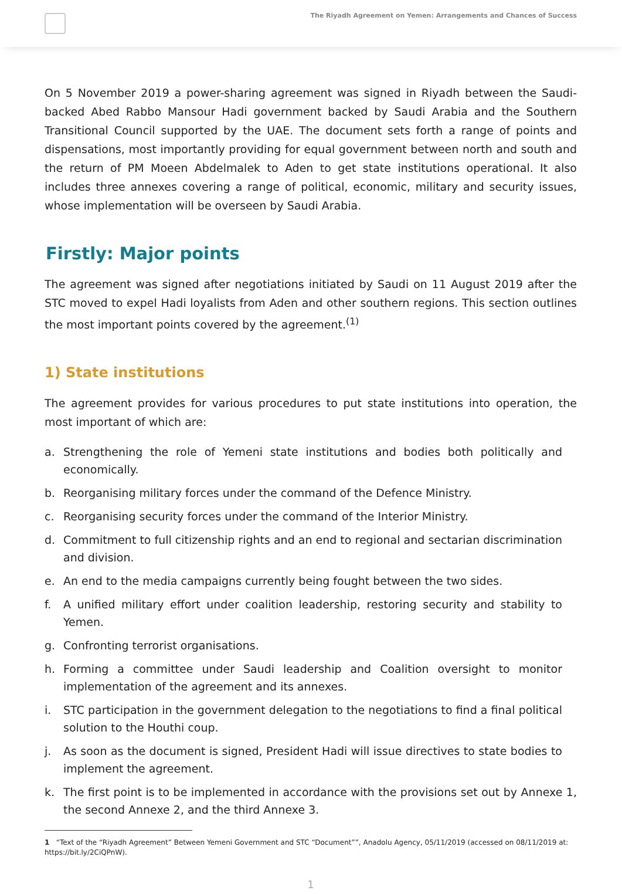The Riyadh Agreement on Yemen: Arrangements and Chances of Success
On 5 November 2019 a power-sharing agreement was signed in Riyadh between the Saudi-backed Abed Rabbo Mansour Hadi government backed by Saudi Arabia and the Southern Transitional Council supported by the UAE. The document sets forth a range of points and dispensations, most importantly providing for equal government between north and south and the return of PM Moeen Abdelmalek to Aden to get state institutions operational. It also includes three annexes covering a range of political, economic, military and security issues, whose implementation will be overseen by Saudi Arabia.
Firstly: Major points
The agreement was signed after negotiations initiated by Saudi on 11 August 2019 after the STC moved to expel Hadi loyalists from Aden and other southern regions. This section outlines the most important points covered by the agreement.<sup>(1)</sup>
1) State institutions
The agreement provides for various procedures to put state institutions into operation, the most important of which are:
a. Strengthening the role of Yemeni state institutions and bodies both politically and economically.
b. Reorganising military forces under the command of the Defence Ministry.
c. Reorganising security forces under the command of the Interior Ministry.
d. Commitment to full citizenship rights and an end to regional and sectarian discrimination and division.
e. An end to the media campaigns currently being fought between the two sides.
f. A unified military effort under coalition leadership, restoring security and stability to Yemen.
g. Confronting terrorist organisations.
h. Forming a committee under Saudi leadership and Coalition oversight to monitor implementation of the agreement and its annexes.
i. STC participation in the government delegation to the negotiations to find a final political solution to the Houthi coup.
j. As soon as the document is signed, President Hadi will issue directives to state bodies to implement the agreement.
k. The first point is to be implemented in accordance with the provisions set out by Annexe 1, the second Annexe 2, and the third Annexe 3.
1 “Text of the “Riyadh Agreement” Between Yemeni Government and STC “Document””, Anadolu Agency, 05/11/2019 (accessed on 08/11/2019 at: https://bit.ly/2CiQPnW).
1